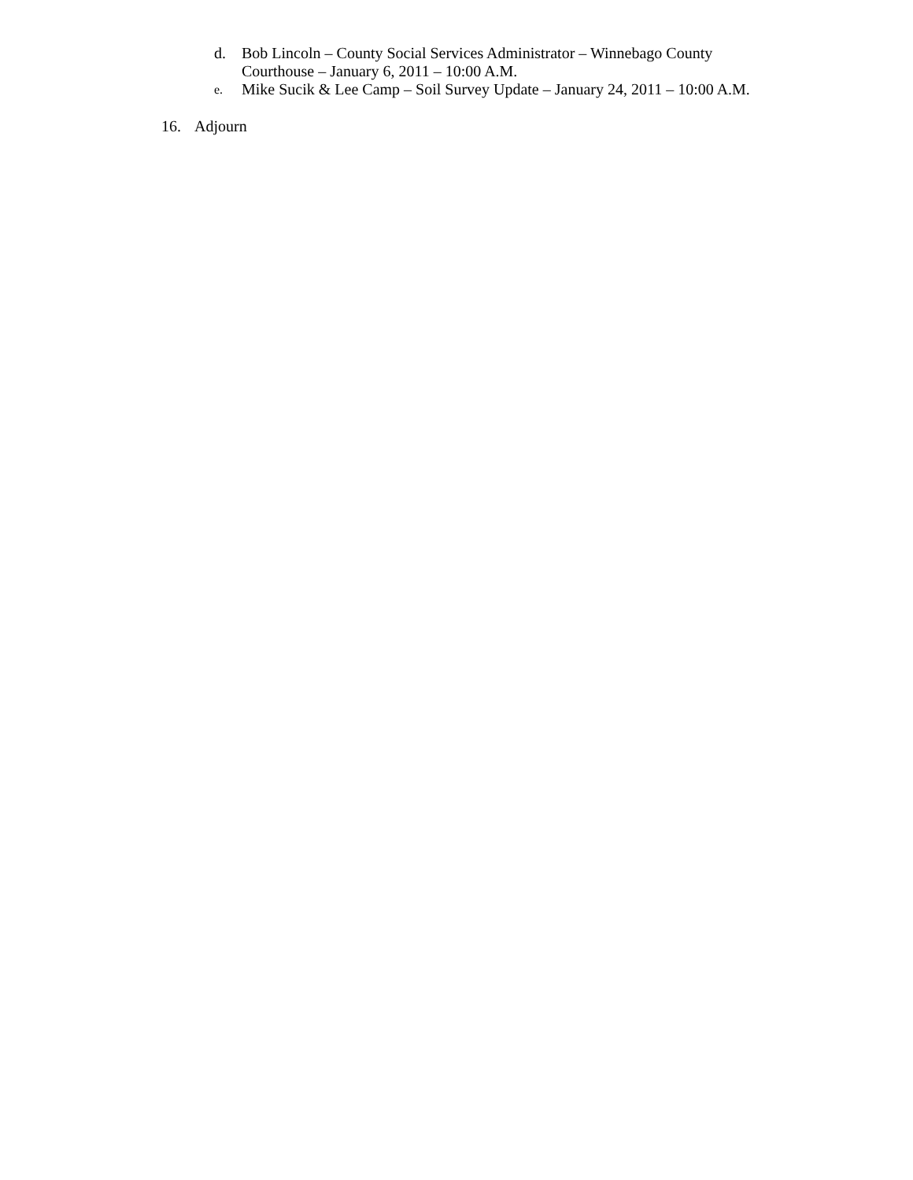d. Bob Lincoln – County Social Services Administrator – Winnebago County
Courthouse – January 6, 2011 – 10:00 A.M.
e. Mike Sucik & Lee Camp – Soil Survey Update – January 24, 2011 – 10:00 A.M.
16. Adjourn